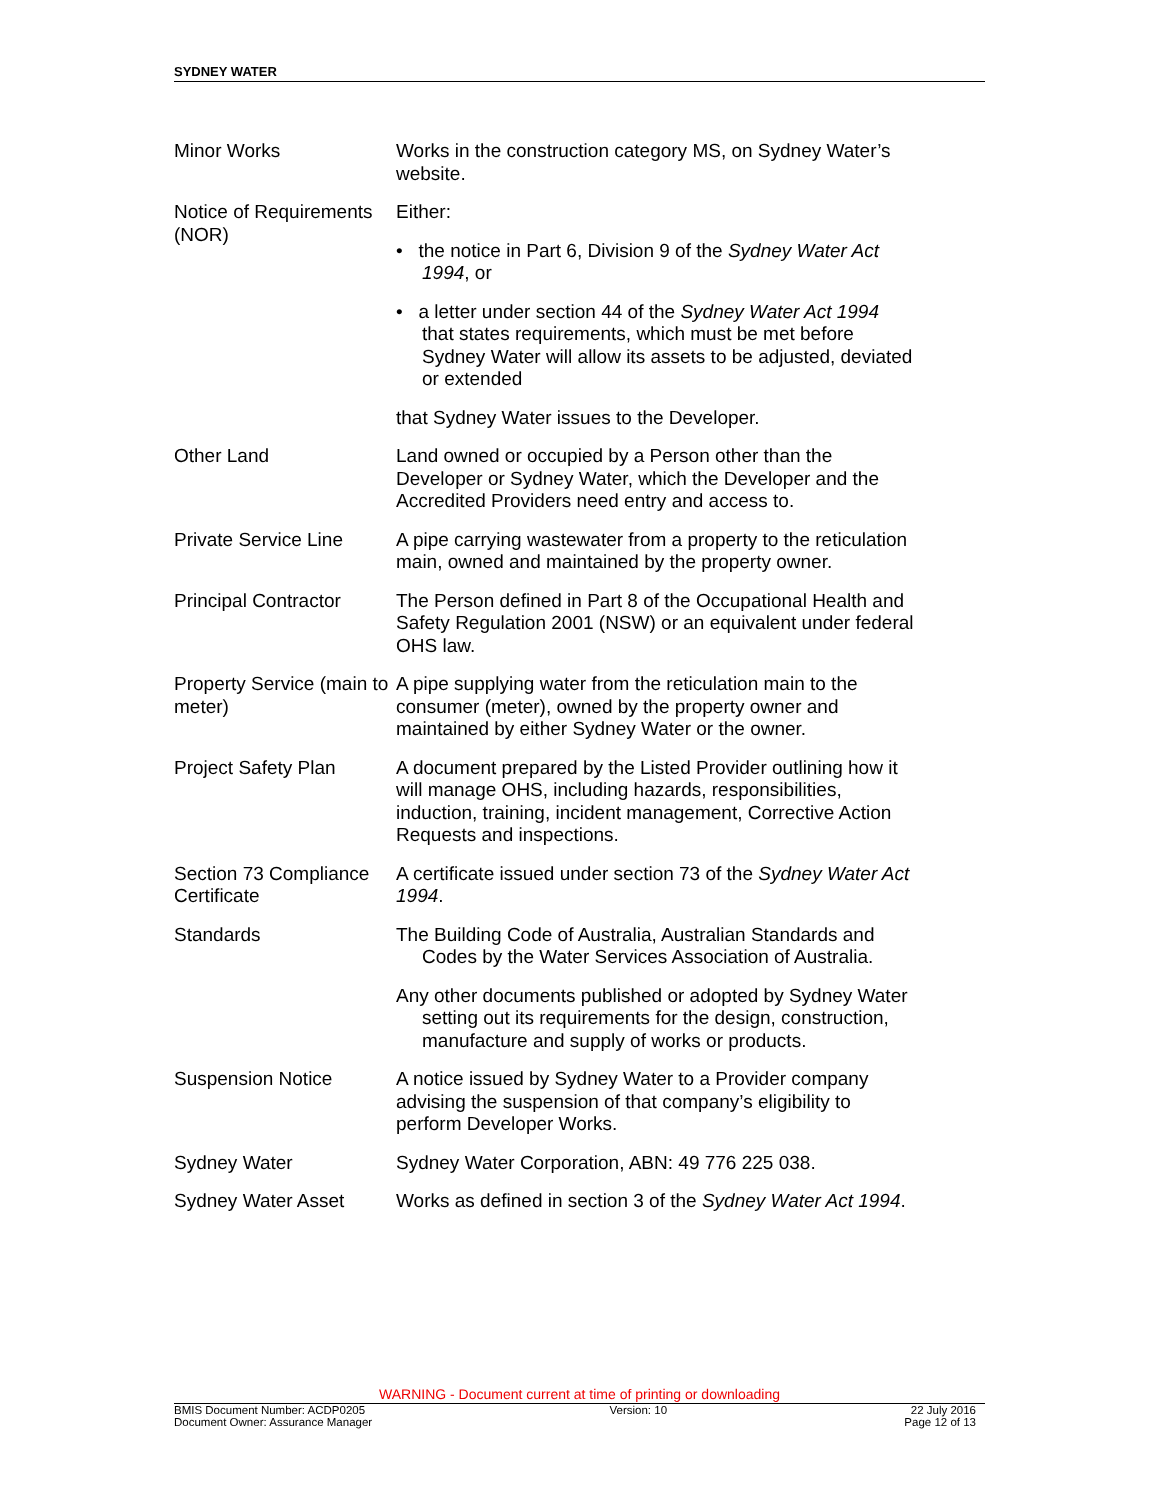SYDNEY WATER
| Minor Works | Works in the construction category MS, on Sydney Water’s website. |
| Notice of Requirements (NOR) | Either: • the notice in Part 6, Division 9 of the Sydney Water Act 1994 , or • a letter under section 44 of the Sydney Water Act 1994 that states requirements, which must be met before Sydney Water will allow its assets to be adjusted, deviated or extended that Sydney Water issues to the Developer. |
| Other Land | Land owned or occupied by a Person other than the Developer or Sydney Water, which the Developer and the Accredited Providers need entry and access to. |
| Private Service Line | A pipe carrying wastewater from a property to the reticulation main, owned and maintained by the property owner. |
| Principal Contractor | The Person defined in Part 8 of the Occupational Health and Safety Regulation 2001 (NSW) or an equivalent under federal OHS law. |
| Property Service (main to meter) | A pipe supplying water from the reticulation main to the consumer (meter), owned by the property owner and maintained by either Sydney Water or the owner. |
| Project Safety Plan | A document prepared by the Listed Provider outlining how it will manage OHS, including hazards, responsibilities, induction, training, incident management, Corrective Action Requests and inspections. |
| Section 73 Compliance Certificate | A certificate issued under section 73 of the Sydney Water Act 1994 . |
| Standards | The Building Code of Australia, Australian Standards and Codes by the Water Services Association of Australia. Any other documents published or adopted by Sydney Water setting out its requirements for the design, construction, manufacture and supply of works or products. |
| Suspension Notice | A notice issued by Sydney Water to a Provider company advising the suspension of that company’s eligibility to perform Developer Works. |
| Sydney Water | Sydney Water Corporation, ABN: 49 776 225 038. |
| Sydney Water Asset | Works as defined in section 3 of the Sydney Water Act 1994 . |
WARNING - Document current at time of printing or downloading
BMIS Document Number: ACDP0205
Document Owner: Assurance Manager
Version: 10 22 July 2016
Page 12 of 13